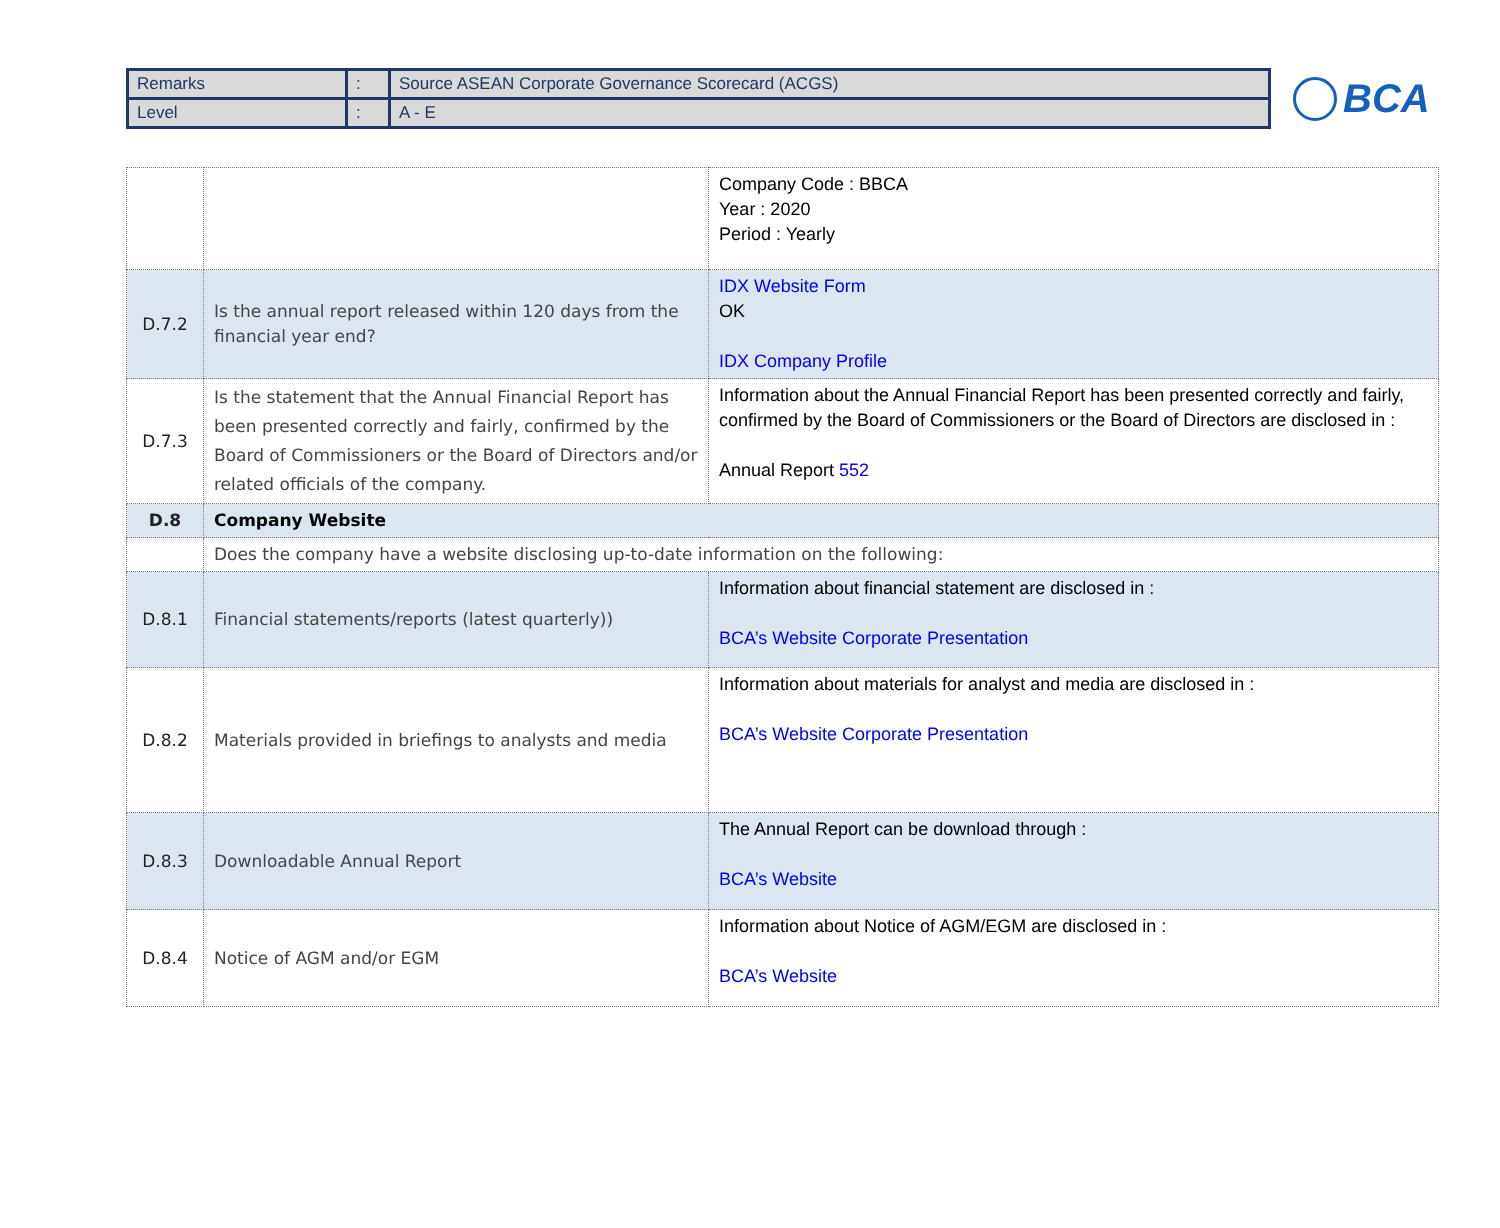| Remarks | : | Source ASEAN Corporate Governance Scorecard (ACGS) |
| Level | : | A - E |
BCA
| | | Company Code : BBCA Year : 2020 Period : Yearly |
| D.7.2 | Is the annual report released within 120 days from the financial year end? | IDX Website Form OK IDX Company Profile |
| D.7.3 | Is the statement that the Annual Financial Report has been presented correctly and fairly, confirmed by the Board of Commissioners or the Board of Directors and/or related officials of the company. | Information about the Annual Financial Report has been presented correctly and fairly, confirmed by the Board of Commissioners or the Board of Directors are disclosed in : Annual Report 552 |
| D.8 | Company Website | |
| | Does the company have a website disclosing up-to-date information on the following: | |
| D.8.1 | Financial statements/reports (latest quarterly)) | Information about financial statement are disclosed in : BCA’s Website Corporate Presentation |
| D.8.2 | Materials provided in briefings to analysts and media | Information about materials for analyst and media are disclosed in : BCA’s Website Corporate Presentation |
| D.8.3 | Downloadable Annual Report | The Annual Report can be download through : BCA’s Website |
| D.8.4 | Notice of AGM and/or EGM | Information about Notice of AGM/EGM are disclosed in : BCA’s Website |